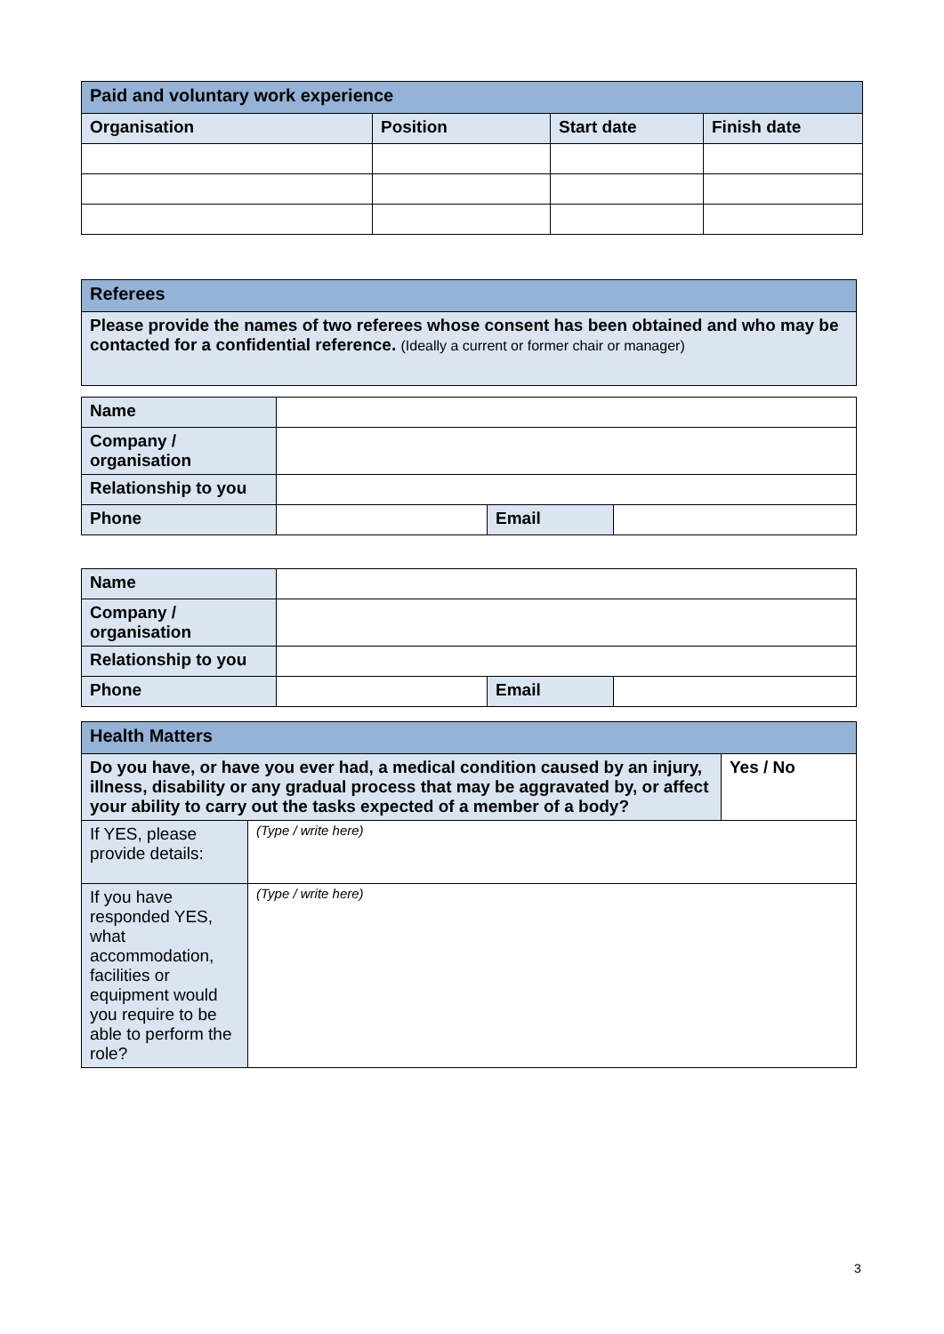| Paid and voluntary work experience | | | |
| Organisation | Position | Start date | Finish date |
| Referees |
| Please provide the names of two referees whose consent has been obtained and who may be contacted for a confidential reference. (Ideally a current or former chair or manager) |
| Name | | | |
| Company / organisation | | | |
| Relationship to you | | | |
| Phone | | Email | |
| Name | | | |
| Company / organisation | | | |
| Relationship to you | | | |
| Phone | | Email | |
| Health Matters | | |
| Do you have, or have you ever had, a medical condition caused by an injury, illness, disability or any gradual process that may be aggravated by, or affect your ability to carry out the tasks expected of a member of a body? | | Yes / No |
| If YES, please provide details: | (Type / write here) | |
| If you have responded YES, what accommodation, facilities or equipment would you require to be able to perform the role? | (Type / write here) | |
3